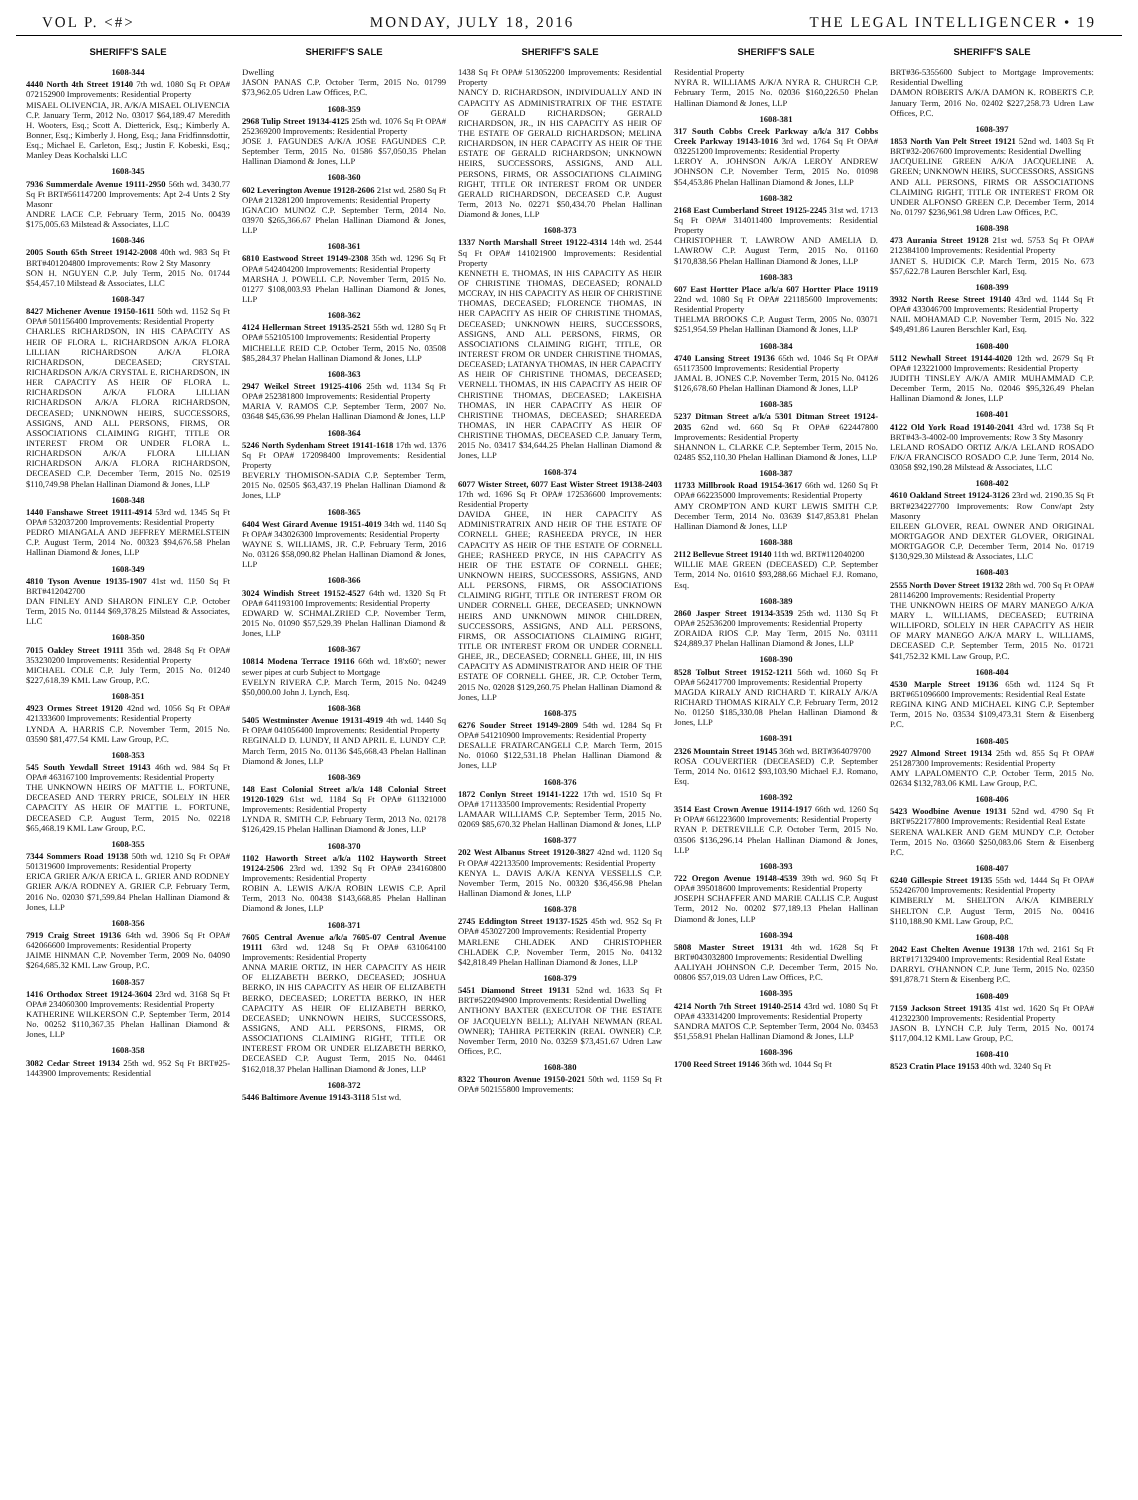VOL P. <#> MONDAY, JULY 18, 2016 THE LEGAL INTELLIGENCER • 19
SHERIFF'S SALE
1608-344
4440 North 4th Street 19140 7th wd. 1080 Sq Ft OPA# 072152900 Improvements: Residential Property
MISAEL OLIVENCIA, JR. A/K/A MISAEL OLIVENCIA C.P. January Term, 2012 No. 03017 $64,189.47 Meredith H. Wooters, Esq.; Scott A. Dietterick, Esq.; Kimberly A. Bonner, Esq.; Kimberly J. Hong, Esq.; Jana Fridfinnsdottir, Esq.; Michael E. Carleton, Esq.; Justin F. Kobeski, Esq.; Manley Deas Kochalski LLC
1608-345
7936 Summerdale Avenue 19111-2950 56th wd. 3430.77 Sq Ft BRT#561147200 Improvements: Apt 2-4 Unts 2 Sty Masonr
ANDRE LACE C.P. February Term, 2015 No. 00439 $175,005.63 Milstead & Associates, LLC
1608-346
2005 South 65th Street 19142-2008 40th wd. 983 Sq Ft BRT#401204800 Improvements: Row 2 Sty Masonry
SON H. NGUYEN C.P. July Term, 2015 No. 01744 $54,457.10 Milstead & Associates, LLC
1608-347
8427 Michener Avenue 19150-1611 50th wd. 1152 Sq Ft OPA# 501156400 Improvements: Residential Property
CHARLES RICHARDSON, IN HIS CAPACITY AS HEIR OF FLORA L. RICHARDSON A/K/A FLORA LILLIAN RICHARDSON A/K/A FLORA RICHARDSON, DECEASED; CRYSTAL RICHARDSON A/K/A CRYSTAL E. RICHARDSON, IN HER CAPACITY AS HEIR OF FLORA L. RICHARDSON A/K/A FLORA LILLIAN RICHARDSON A/K/A FLORA RICHARDSON, DECEASED; UNKNOWN HEIRS, SUCCESSORS, ASSIGNS, AND ALL PERSONS, FIRMS, OR ASSOCIATIONS CLAIMING RIGHT, TITLE OR INTEREST FROM OR UNDER FLORA L. RICHARDSON A/K/A FLORA LILLIAN RICHARDSON A/K/A FLORA RICHARDSON, DECEASED C.P. December Term, 2015 No. 02519 $110,749.98 Phelan Hallinan Diamond & Jones, LLP
1608-348
1440 Fanshawe Street 19111-4914 53rd wd. 1345 Sq Ft OPA# 532037200 Improvements: Residential Property
PEDRO MIANGALA AND JEFFREY MERMELSTEIN C.P. August Term, 2014 No. 00323 $94,676.58 Phelan Hallinan Diamond & Jones, LLP
1608-349
4810 Tyson Avenue 19135-1907 41st wd. 1150 Sq Ft BRT#412042700
DAN FINLEY AND SHARON FINLEY C.P. October Term, 2015 No. 01144 $69,378.25 Milstead & Associates, LLC
1608-350
7015 Oakley Street 19111 35th wd. 2848 Sq Ft OPA# 353230200 Improvements: Residential Property
MICHAEL COLE C.P. July Term, 2015 No. 01240 $227,618.39 KML Law Group, P.C.
1608-351
4923 Ormes Street 19120 42nd wd. 1056 Sq Ft OPA# 421333600 Improvements: Residential Property
LYNDA A. HARRIS C.P. November Term, 2015 No. 03590 $81,477.54 KML Law Group, P.C.
1608-353
545 South Yewdall Street 19143 46th wd. 984 Sq Ft OPA# 463167100 Improvements: Residential Property
THE UNKNOWN HEIRS OF MATTIE L. FORTUNE, DECEASED AND TERRY PRICE, SOLELY IN HER CAPACITY AS HEIR OF MATTIE L. FORTUNE, DECEASED C.P. August Term, 2015 No. 02218 $65,468.19 KML Law Group, P.C.
1608-355
7344 Sommers Road 19138 50th wd. 1210 Sq Ft OPA# 501319600 Improvements: Residential Property
ERICA GRIER A/K/A ERICA L. GRIER AND RODNEY GRIER A/K/A RODNEY A. GRIER C.P. February Term, 2016 No. 02030 $71,599.84 Phelan Hallinan Diamond & Jones, LLP
1608-356
7919 Craig Street 19136 64th wd. 3906 Sq Ft OPA# 642066600 Improvements: Residential Property
JAIME HINMAN C.P. November Term, 2009 No. 04090 $264,685.32 KML Law Group, P.C.
1608-357
1416 Orthodox Street 19124-3604 23rd wd. 3168 Sq Ft OPA# 234060300 Improvements: Residential Property
KATHERINE WILKERSON C.P. September Term, 2014 No. 00252 $110,367.35 Phelan Hallinan Diamond & Jones, LLP
1608-358
3082 Cedar Street 19134 25th wd. 952 Sq Ft BRT#25-1443900 Improvements: Residential
SHERIFF'S SALE
Dwelling
JASON PANAS C.P. October Term, 2015 No. 01799 $73,962.05 Udren Law Offices, P.C.
1608-359
2968 Tulip Street 19134-4125 25th wd. 1076 Sq Ft OPA# 252369200 Improvements: Residential Property
JOSE J. FAGUNDES A/K/A JOSE FAGUNDES C.P. September Term, 2015 No. 01586 $57,050.35 Phelan Hallinan Diamond & Jones, LLP
1608-360
602 Leverington Avenue 19128-2606 21st wd. 2580 Sq Ft OPA# 213281200 Improvements: Residential Property
IGNACIO MUNOZ C.P. September Term, 2014 No. 03970 $265,366.67 Phelan Hallinan Diamond & Jones, LLP
1608-361
6810 Eastwood Street 19149-2308 35th wd. 1296 Sq Ft OPA# 542404200 Improvements: Residential Property
MARSHA J. POWELL C.P. November Term, 2015 No. 01277 $108,003.93 Phelan Hallinan Diamond & Jones, LLP
1608-362
4124 Hellerman Street 19135-2521 55th wd. 1280 Sq Ft OPA# 552105100 Improvements: Residential Property
MICHELLE REID C.P. October Term, 2015 No. 03508 $85,284.37 Phelan Hallinan Diamond & Jones, LLP
1608-363
2947 Weikel Street 19125-4106 25th wd. 1134 Sq Ft OPA# 252381800 Improvements: Residential Property
MARIA V. RAMOS C.P. September Term, 2007 No. 03648 $45,636.99 Phelan Hallinan Diamond & Jones, LLP
1608-364
5246 North Sydenham Street 19141-1618 17th wd. 1376 Sq Ft OPA# 172098400 Improvements: Residential Property
BEVERLY THOMISON-SADIA C.P. September Term, 2015 No. 02505 $63,437.19 Phelan Hallinan Diamond & Jones, LLP
1608-365
6404 West Girard Avenue 19151-4019 34th wd. 1140 Sq Ft OPA# 343026300 Improvements: Residential Property
WAYNE S. WILLIAMS, JR. C.P. February Term, 2016 No. 03126 $58,090.82 Phelan Hallinan Diamond & Jones, LLP
1608-366
3024 Windish Street 19152-4527 64th wd. 1320 Sq Ft OPA# 641193100 Improvements: Residential Property
EDWARD W. SCHMALZRIED C.P. November Term, 2015 No. 01090 $57,529.39 Phelan Hallinan Diamond & Jones, LLP
1608-367
10814 Modena Terrace 19116 66th wd. 18'x60'; newer sewer pipes at curb Subject to Mortgage
EVELYN RIVERA C.P. March Term, 2015 No. 04249 $50,000.00 John J. Lynch, Esq.
1608-368
5405 Westminster Avenue 19131-4919 4th wd. 1440 Sq Ft OPA# 041056400 Improvements: Residential Property
REGINALD D. LUNDY, II AND APRIL E. LUNDY C.P. March Term, 2015 No. 01136 $45,668.43 Phelan Hallinan Diamond & Jones, LLP
1608-369
148 East Colonial Street a/k/a 148 Colonial Street 19120-1029 61st wd. 1184 Sq Ft OPA# 611321000 Improvements: Residential Property
LYNDA R. SMITH C.P. February Term, 2013 No. 02178 $126,429.15 Phelan Hallinan Diamond & Jones, LLP
1608-370
1102 Haworth Street a/k/a 1102 Hayworth Street 19124-2506 23rd wd. 1392 Sq Ft OPA# 234160800 Improvements: Residential Property
ROBIN A. LEWIS A/K/A ROBIN LEWIS C.P. April Term, 2013 No. 00438 $143,668.85 Phelan Hallinan Diamond & Jones, LLP
1608-371
7605 Central Avenue a/k/a 7605-07 Central Avenue 19111 63rd wd. 1248 Sq Ft OPA# 631064100 Improvements: Residential Property
ANNA MARIE ORTIZ, IN HER CAPACITY AS HEIR OF ELIZABETH BERKO, DECEASED; JOSHUA BERKO, IN HIS CAPACITY AS HEIR OF ELIZABETH BERKO, DECEASED; LORETTA BERKO, IN HER CAPACITY AS HEIR OF ELIZABETH BERKO, DECEASED; UNKNOWN HEIRS, SUCCESSORS, ASSIGNS, AND ALL PERSONS, FIRMS, OR ASSOCIATIONS CLAIMING RIGHT, TITLE OR INTEREST FROM OR UNDER ELIZABETH BERKO, DECEASED C.P. August Term, 2015 No. 04461 $162,018.37 Phelan Hallinan Diamond & Jones, LLP
1608-372
5446 Baltimore Avenue 19143-3118 51st wd.
SHERIFF'S SALE
1438 Sq Ft OPA# 513052200 Improvements: Residential Property
NANCY D. RICHARDSON, INDIVIDUALLY AND IN CAPACITY AS ADMINISTRATRIX OF THE ESTATE OF GERALD RICHARDSON; GERALD RICHARDSON, JR., IN HIS CAPACITY AS HEIR OF THE ESTATE OF GERALD RICHARDSON; MELINA RICHARDSON, IN HER CAPACITY AS HEIR OF THE ESTATE OF GERALD RICHARDSON; UNKNOWN HEIRS, SUCCESSORS, ASSIGNS, AND ALL PERSONS, FIRMS, OR ASSOCIATIONS CLAIMING RIGHT, TITLE OR INTEREST FROM OR UNDER GERALD RICHARDSON, DECEASED C.P. August Term, 2013 No. 02271 $50,434.70 Phelan Hallinan Diamond & Jones, LLP
1608-373
1337 North Marshall Street 19122-4314 14th wd. 2544 Sq Ft OPA# 141021900 Improvements: Residential Property
KENNETH E. THOMAS, IN HIS CAPACITY AS HEIR OF CHRISTINE THOMAS, DECEASED; RONALD MCCRAY, IN HIS CAPACITY AS HEIR OF CHRISTINE THOMAS, DECEASED; FLORENCE THOMAS, IN HER CAPACITY AS HEIR OF CHRISTINE THOMAS, DECEASED; UNKNOWN HEIRS, SUCCESSORS, ASSIGNS, AND ALL PERSONS, FIRMS, OR ASSOCIATIONS CLAIMING RIGHT, TITLE, OR INTEREST FROM OR UNDER CHRISTINE THOMAS, DECEASED; LATANYA THOMAS, IN HER CAPACITY AS HEIR OF CHRISTINE THOMAS, DECEASED; VERNELL THOMAS, IN HIS CAPACITY AS HEIR OF CHRISTINE THOMAS, DECEASED; LAKEISHA THOMAS, IN HER CAPACITY AS HEIR OF CHRISTINE THOMAS, DECEASED; SHAREEDA THOMAS, IN HER CAPACITY AS HEIR OF CHRISTINE THOMAS, DECEASED C.P. January Term, 2015 No. 03417 $34,644.25 Phelan Hallinan Diamond & Jones, LLP
1608-374
6077 Wister Street, 6077 East Wister Street 19138-2403 17th wd. 1696 Sq Ft OPA# 172536600 Improvements: Residential Property
DAVIDA GHEE, IN HER CAPACITY AS ADMINISTRATRIX AND HEIR OF THE ESTATE OF CORNELL GHEE; RASHEEDA PRYCE, IN HER CAPACITY AS HEIR OF THE ESTATE OF CORNELL GHEE; RASHEED PRYCE, IN HIS CAPACITY AS HEIR OF THE ESTATE OF CORNELL GHEE; UNKNOWN HEIRS, SUCCESSORS, ASSIGNS, AND ALL PERSONS, FIRMS, OR ASSOCIATIONS CLAIMING RIGHT, TITLE OR INTEREST FROM OR UNDER CORNELL GHEE, DECEASED; UNKNOWN HEIRS AND UNKNOWN MINOR CHILDREN, SUCCESSORS, ASSIGNS, AND ALL PERSONS, FIRMS, OR ASSOCIATIONS CLAIMING RIGHT, TITLE OR INTEREST FROM OR UNDER CORNELL GHEE, JR., DECEASED; CORNELL GHEE, III, IN HIS CAPACITY AS ADMINISTRATOR AND HEIR OF THE ESTATE OF CORNELL GHEE, JR. C.P. October Term, 2015 No. 02028 $129,260.75 Phelan Hallinan Diamond & Jones, LLP
1608-375
6276 Souder Street 19149-2809 54th wd. 1284 Sq Ft OPA# 541210900 Improvements: Residential Property
DESALLE FRATARCANGELI C.P. March Term, 2015 No. 01060 $122,531.18 Phelan Hallinan Diamond & Jones, LLP
1608-376
1872 Conlyn Street 19141-1222 17th wd. 1510 Sq Ft OPA# 171133500 Improvements: Residential Property
LAMAAR WILLIAMS C.P. September Term, 2015 No. 02069 $85,670.32 Phelan Hallinan Diamond & Jones, LLP
1608-377
202 West Albanus Street 19120-3827 42nd wd. 1120 Sq Ft OPA# 422133500 Improvements: Residential Property
KENYA L. DAVIS A/K/A KENYA VESSELLS C.P. November Term, 2015 No. 00320 $36,456.98 Phelan Hallinan Diamond & Jones, LLP
1608-378
2745 Eddington Street 19137-1525 45th wd. 952 Sq Ft OPA# 453027200 Improvements: Residential Property
MARLENE CHLADEK AND CHRISTOPHER CHLADEK C.P. November Term, 2015 No. 04132 $42,818.49 Phelan Hallinan Diamond & Jones, LLP
1608-379
5451 Diamond Street 19131 52nd wd. 1633 Sq Ft BRT#522094900 Improvements: Residential Dwelling
ANTHONY BAXTER (EXECUTOR OF THE ESTATE OF JACQUELYN BELL); ALIYAH NEWMAN (REAL OWNER); TAHIRA PETERKIN (REAL OWNER) C.P. November Term, 2010 No. 03259 $73,451.67 Udren Law Offices, P.C.
1608-380
8322 Thouron Avenue 19150-2021 50th wd. 1159 Sq Ft OPA# 502155800 Improvements:
SHERIFF'S SALE
Residential Property
NYRA R. WILLIAMS A/K/A NYRA R. CHURCH C.P. February Term, 2015 No. 02036 $160,226.50 Phelan Hallinan Diamond & Jones, LLP
1608-381
317 South Cobbs Creek Parkway a/k/a 317 Cobbs Creek Parkway 19143-1016 3rd wd. 1764 Sq Ft OPA# 032251200 Improvements: Residential Property
LEROY A. JOHNSON A/K/A LEROY ANDREW JOHNSON C.P. November Term, 2015 No. 01098 $54,453.86 Phelan Hallinan Diamond & Jones, LLP
1608-382
2168 East Cumberland Street 19125-2245 31st wd. 1713 Sq Ft OPA# 314011400 Improvements: Residential Property
CHRISTOPHER T. LAWROW AND AMELIA D. LAWROW C.P. August Term, 2015 No. 01160 $170,838.56 Phelan Hallinan Diamond & Jones, LLP
1608-383
607 East Hortter Place a/k/a 607 Hortter Place 19119 22nd wd. 1080 Sq Ft OPA# 221185600 Improvements: Residential Property
THELMA BROOKS C.P. August Term, 2005 No. 03071 $251,954.59 Phelan Hallinan Diamond & Jones, LLP
1608-384
4740 Lansing Street 19136 65th wd. 1046 Sq Ft OPA# 651173500 Improvements: Residential Property
JAMAL B. JONES C.P. November Term, 2015 No. 04126 $126,678.60 Phelan Hallinan Diamond & Jones, LLP
1608-385
5237 Ditman Street a/k/a 5301 Ditman Street 19124-2035 62nd wd. 660 Sq Ft OPA# 622447800 Improvements: Residential Property
SHANNON L. CLARKE C.P. September Term, 2015 No. 02485 $52,110.30 Phelan Hallinan Diamond & Jones, LLP
1608-387
11733 Millbrook Road 19154-3617 66th wd. 1260 Sq Ft OPA# 662235000 Improvements: Residential Property
AMY CROMPTON AND KURT LEWIS SMITH C.P. December Term, 2014 No. 03639 $147,853.81 Phelan Hallinan Diamond & Jones, LLP
1608-388
2112 Bellevue Street 19140 11th wd. BRT#112040200
WILLIE MAE GREEN (DECEASED) C.P. September Term, 2014 No. 01610 $93,288.66 Michael F.J. Romano, Esq.
1608-389
2860 Jasper Street 19134-3539 25th wd. 1130 Sq Ft OPA# 252536200 Improvements: Residential Property
ZORAIDA RIOS C.P. May Term, 2015 No. 03111 $24,889.37 Phelan Hallinan Diamond & Jones, LLP
1608-390
8528 Tolbut Street 19152-1211 56th wd. 1060 Sq Ft OPA# 562417700 Improvements: Residential Property
MAGDA KIRALY AND RICHARD T. KIRALY A/K/A RICHARD THOMAS KIRALY C.P. February Term, 2012 No. 01250 $185,330.08 Phelan Hallinan Diamond & Jones, LLP
1608-391
2326 Mountain Street 19145 36th wd. BRT#364079700
ROSA COUVERTIER (DECEASED) C.P. September Term, 2014 No. 01612 $93,103.90 Michael F.J. Romano, Esq.
1608-392
3514 East Crown Avenue 19114-1917 66th wd. 1260 Sq Ft OPA# 661223600 Improvements: Residential Property
RYAN P. DETREVILLE C.P. October Term, 2015 No. 03506 $136,296.14 Phelan Hallinan Diamond & Jones, LLP
1608-393
722 Oregon Avenue 19148-4539 39th wd. 960 Sq Ft OPA# 395018600 Improvements: Residential Property
JOSEPH SCHAFFER AND MARIE CALLIS C.P. August Term, 2012 No. 00202 $77,189.13 Phelan Hallinan Diamond & Jones, LLP
1608-394
5808 Master Street 19131 4th wd. 1628 Sq Ft BRT#043032800 Improvements: Residential Dwelling
AALIYAH JOHNSON C.P. December Term, 2015 No. 00806 $57,019.03 Udren Law Offices, P.C.
1608-395
4214 North 7th Street 19140-2514 43rd wd. 1080 Sq Ft OPA# 433314200 Improvements: Residential Property
SANDRA MATOS C.P. September Term, 2004 No. 03453 $51,558.91 Phelan Hallinan Diamond & Jones, LLP
1608-396
1700 Reed Street 19146 36th wd. 1044 Sq Ft
SHERIFF'S SALE
BRT#36-5355600 Subject to Mortgage Improvements: Residential Dwelling
DAMON ROBERTS A/K/A DAMON K. ROBERTS C.P. January Term, 2016 No. 02402 $227,258.73 Udren Law Offices, P.C.
1608-397
1853 North Van Pelt Street 19121 52nd wd. 1403 Sq Ft BRT#32-2067600 Improvements: Residential Dwelling
JACQUELINE GREEN A/K/A JACQUELINE A. GREEN; UNKNOWN HEIRS, SUCCESSORS, ASSIGNS AND ALL PERSONS, FIRMS OR ASSOCIATIONS CLAIMING RIGHT, TITLE OR INTEREST FROM OR UNDER ALFONSO GREEN C.P. December Term, 2014 No. 01797 $236,961.98 Udren Law Offices, P.C.
1608-398
473 Aurania Street 19128 21st wd. 5753 Sq Ft OPA# 212384100 Improvements: Residential Property
JANET S. HUDICK C.P. March Term, 2015 No. 673 $57,622.78 Lauren Berschler Karl, Esq.
1608-399
3932 North Reese Street 19140 43rd wd. 1144 Sq Ft OPA# 433046700 Improvements: Residential Property
NAIL MOHAMAD C.P. November Term, 2015 No. 322 $49,491.86 Lauren Berschler Karl, Esq.
1608-400
5112 Newhall Street 19144-4020 12th wd. 2679 Sq Ft OPA# 123221000 Improvements: Residential Property
JUDITH TINSLEY A/K/A AMIR MUHAMMAD C.P. December Term, 2015 No. 02046 $95,326.49 Phelan Hallinan Diamond & Jones, LLP
1608-401
4122 Old York Road 19140-2041 43rd wd. 1738 Sq Ft BRT#43-3-4002-00 Improvements: Row 3 Sty Masonry
LELAND ROSADO ORTIZ A/K/A LELAND ROSADO F/K/A FRANCISCO ROSADO C.P. June Term, 2014 No. 03058 $92,190.28 Milstead & Associates, LLC
1608-402
4610 Oakland Street 19124-3126 23rd wd. 2190.35 Sq Ft BRT#234227700 Improvements: Row Conv/apt 2sty Masonry
EILEEN GLOVER, REAL OWNER AND ORIGINAL MORTGAGOR AND DEXTER GLOVER, ORIGINAL MORTGAGOR C.P. December Term, 2014 No. 01719 $130,929.30 Milstead & Associates, LLC
1608-403
2555 North Dover Street 19132 28th wd. 700 Sq Ft OPA# 281146200 Improvements: Residential Property
THE UNKNOWN HEIRS OF MARY MANEGO A/K/A MARY L. WILLIAMS, DECEASED; EUTRINA WILLIFORD, SOLELY IN HER CAPACITY AS HEIR OF MARY MANEGO A/K/A MARY L. WILLIAMS, DECEASED C.P. September Term, 2015 No. 01721 $41,752.32 KML Law Group, P.C.
1608-404
4530 Marple Street 19136 65th wd. 1124 Sq Ft BRT#651096600 Improvements: Residential Real Estate
REGINA KING AND MICHAEL KING C.P. September Term, 2015 No. 03534 $109,473.31 Stern & Eisenberg P.C.
1608-405
2927 Almond Street 19134 25th wd. 855 Sq Ft OPA# 251287300 Improvements: Residential Property
AMY LAPALOMENTO C.P. October Term, 2015 No. 02634 $132,783.06 KML Law Group, P.C.
1608-406
5423 Woodbine Avenue 19131 52nd wd. 4790 Sq Ft BRT#522177800 Improvements: Residential Real Estate
SERENA WALKER AND GEM MUNDY C.P. October Term, 2015 No. 03660 $250,083.06 Stern & Eisenberg P.C.
1608-407
6240 Gillespie Street 19135 55th wd. 1444 Sq Ft OPA# 552426700 Improvements: Residential Property
KIMBERLY M. SHELTON A/K/A KIMBERLY SHELTON C.P. August Term, 2015 No. 00416 $110,188.90 KML Law Group, P.C.
1608-408
2042 East Chelten Avenue 19138 17th wd. 2161 Sq Ft BRT#171329400 Improvements: Residential Real Estate
DARRYL O'HANNON C.P. June Term, 2015 No. 02350 $91,878.71 Stern & Eisenberg P.C.
1608-409
7159 Jackson Street 19135 41st wd. 1620 Sq Ft OPA# 412322300 Improvements: Residential Property
JASON B. LYNCH C.P. July Term, 2015 No. 00174 $117,004.12 KML Law Group, P.C.
1608-410
8523 Cratin Place 19153 40th wd. 3240 Sq Ft